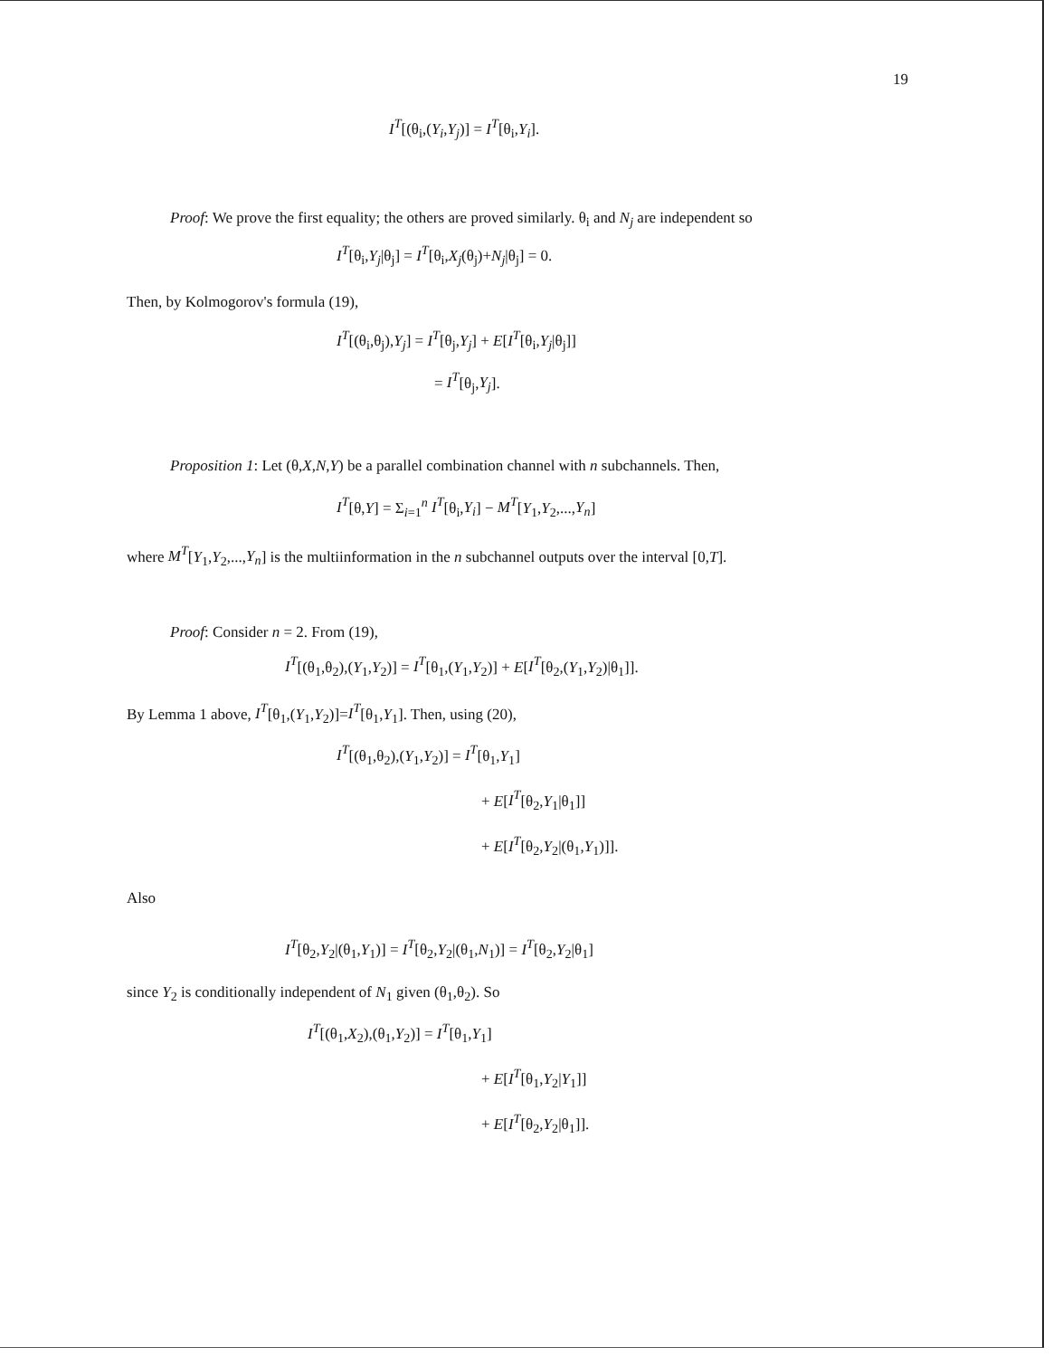19
I<sup>T</sup>[(θ<sub>i</sub>,(Y<sub>i</sub>,Y<sub>j</sub>)] = I<sup>T</sup>[θ<sub>i</sub>,Y<sub>i</sub>].
Proof: We prove the first equality; the others are proved similarly. θ<sub>i</sub> and N<sub>j</sub> are independent so
I<sup>T</sup>[θ<sub>i</sub>,Y<sub>j</sub>|θ<sub>j</sub>] = I<sup>T</sup>[θ<sub>i</sub>,X<sub>j</sub>(θ<sub>j</sub>)+N<sub>j</sub>|θ<sub>j</sub>] = 0.
Then, by Kolmogorov's formula (19),
I<sup>T</sup>[(θ<sub>i</sub>,θ<sub>j</sub>),Y<sub>j</sub>] = I<sup>T</sup>[θ<sub>j</sub>,Y<sub>j</sub>] + E[I<sup>T</sup>[θ<sub>i</sub>,Y<sub>j</sub>|θ<sub>j</sub>]]
= I<sup>T</sup>[θ<sub>j</sub>,Y<sub>j</sub>].
Proposition 1: Let (θ,X,N,Y) be a parallel combination channel with n subchannels. Then,
I<sup>T</sup>[θ,Y] = Σ<sub>i=1</sub><sup>n</sup> I<sup>T</sup>[θ<sub>i</sub>,Y<sub>i</sub>] − M<sup>T</sup>[Y<sub>1</sub>,Y<sub>2</sub>,...,Y<sub>n</sub>]
where M<sup>T</sup>[Y<sub>1</sub>,Y<sub>2</sub>,...,Y<sub>n</sub>] is the multiinformation in the n subchannel outputs over the interval [0,T].
Proof: Consider n = 2. From (19),
I<sup>T</sup>[(θ<sub>1</sub>,θ<sub>2</sub>),(Y<sub>1</sub>,Y<sub>2</sub>)] = I<sup>T</sup>[θ<sub>1</sub>,(Y<sub>1</sub>,Y<sub>2</sub>)] + E[I<sup>T</sup>[θ<sub>2</sub>,(Y<sub>1</sub>,Y<sub>2</sub>)|θ<sub>1</sub>]].
By Lemma 1 above, I<sup>T</sup>[θ<sub>1</sub>,(Y<sub>1</sub>,Y<sub>2</sub>)]=I<sup>T</sup>[θ<sub>1</sub>,Y<sub>1</sub>]. Then, using (20),
I<sup>T</sup>[(θ<sub>1</sub>,θ<sub>2</sub>),(Y<sub>1</sub>,Y<sub>2</sub>)] = I<sup>T</sup>[θ<sub>1</sub>,Y<sub>1</sub>]
+ E[I<sup>T</sup>[θ<sub>2</sub>,Y<sub>1</sub>|θ<sub>1</sub>]]
+ E[I<sup>T</sup>[θ<sub>2</sub>,Y<sub>2</sub>|(θ<sub>1</sub>,Y<sub>1</sub>)]].
Also
I<sup>T</sup>[θ<sub>2</sub>,Y<sub>2</sub>|(θ<sub>1</sub>,Y<sub>1</sub>)] = I<sup>T</sup>[θ<sub>2</sub>,Y<sub>2</sub>|(θ<sub>1</sub>,N<sub>1</sub>)] = I<sup>T</sup>[θ<sub>2</sub>,Y<sub>2</sub>|θ<sub>1</sub>]
since Y<sub>2</sub> is conditionally independent of N<sub>1</sub> given (θ<sub>1</sub>,θ<sub>2</sub>). So
I<sup>T</sup>[(θ<sub>1</sub>,X<sub>2</sub>),(θ<sub>1</sub>,Y<sub>2</sub>)] = I<sup>T</sup>[θ<sub>1</sub>,Y<sub>1</sub>]
+ E[I<sup>T</sup>[θ<sub>1</sub>,Y<sub>2</sub>|Y<sub>1</sub>]]
+ E[I<sup>T</sup>[θ<sub>2</sub>,Y<sub>2</sub>|θ<sub>1</sub>]].